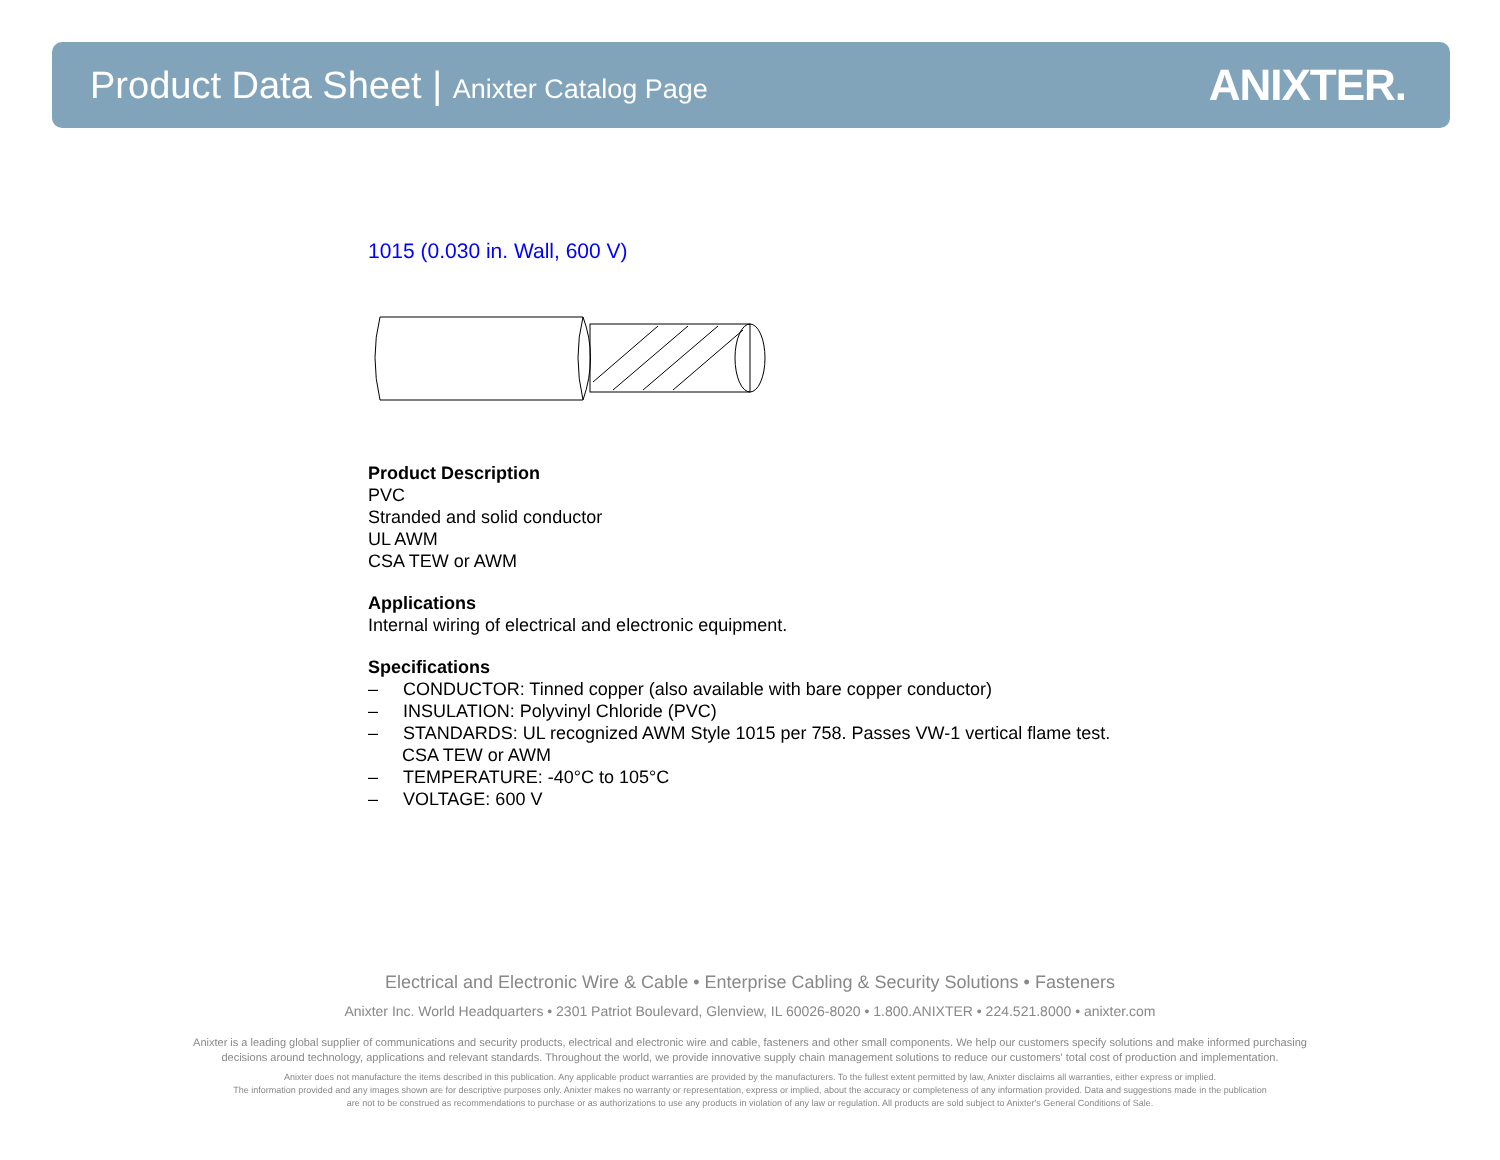Product Data Sheet | Anixter Catalog Page
ANIXTER.
1015 (0.030 in. Wall, 600 V)
Product Description
PVC
Stranded and solid conductor
UL AWM
CSA TEW or AWM
Applications
Internal wiring of electrical and electronic equipment.
Specifications
– CONDUCTOR: Tinned copper (also available with bare copper conductor)
– INSULATION: Polyvinyl Chloride (PVC)
– STANDARDS: UL recognized AWM Style 1015 per 758. Passes VW-1 vertical flame test.
CSA TEW or AWM
– TEMPERATURE: -40°C to 105°C
– VOLTAGE: 600 V
Electrical and Electronic Wire & Cable • Enterprise Cabling & Security Solutions • Fasteners
Anixter Inc. World Headquarters • 2301 Patriot Boulevard, Glenview, IL 60026-8020 • 1.800.ANIXTER • 224.521.8000 • anixter.com
Anixter is a leading global supplier of communications and security products, electrical and electronic wire and cable, fasteners and other small components. We help our customers specify solutions and make informed purchasing
decisions around technology, applications and relevant standards. Throughout the world, we provide innovative supply chain management solutions to reduce our customers' total cost of production and implementation.
Anixter does not manufacture the items described in this publication. Any applicable product warranties are provided by the manufacturers. To the fullest extent permitted by law, Anixter disclaims all warranties, either express or implied.
The information provided and any images shown are for descriptive purposes only. Anixter makes no warranty or representation, express or implied, about the accuracy or completeness of any information provided. Data and suggestions made in the publication
are not to be construed as recommendations to purchase or as authorizations to use any products in violation of any law or regulation. All products are sold subject to Anixter's General Conditions of Sale.